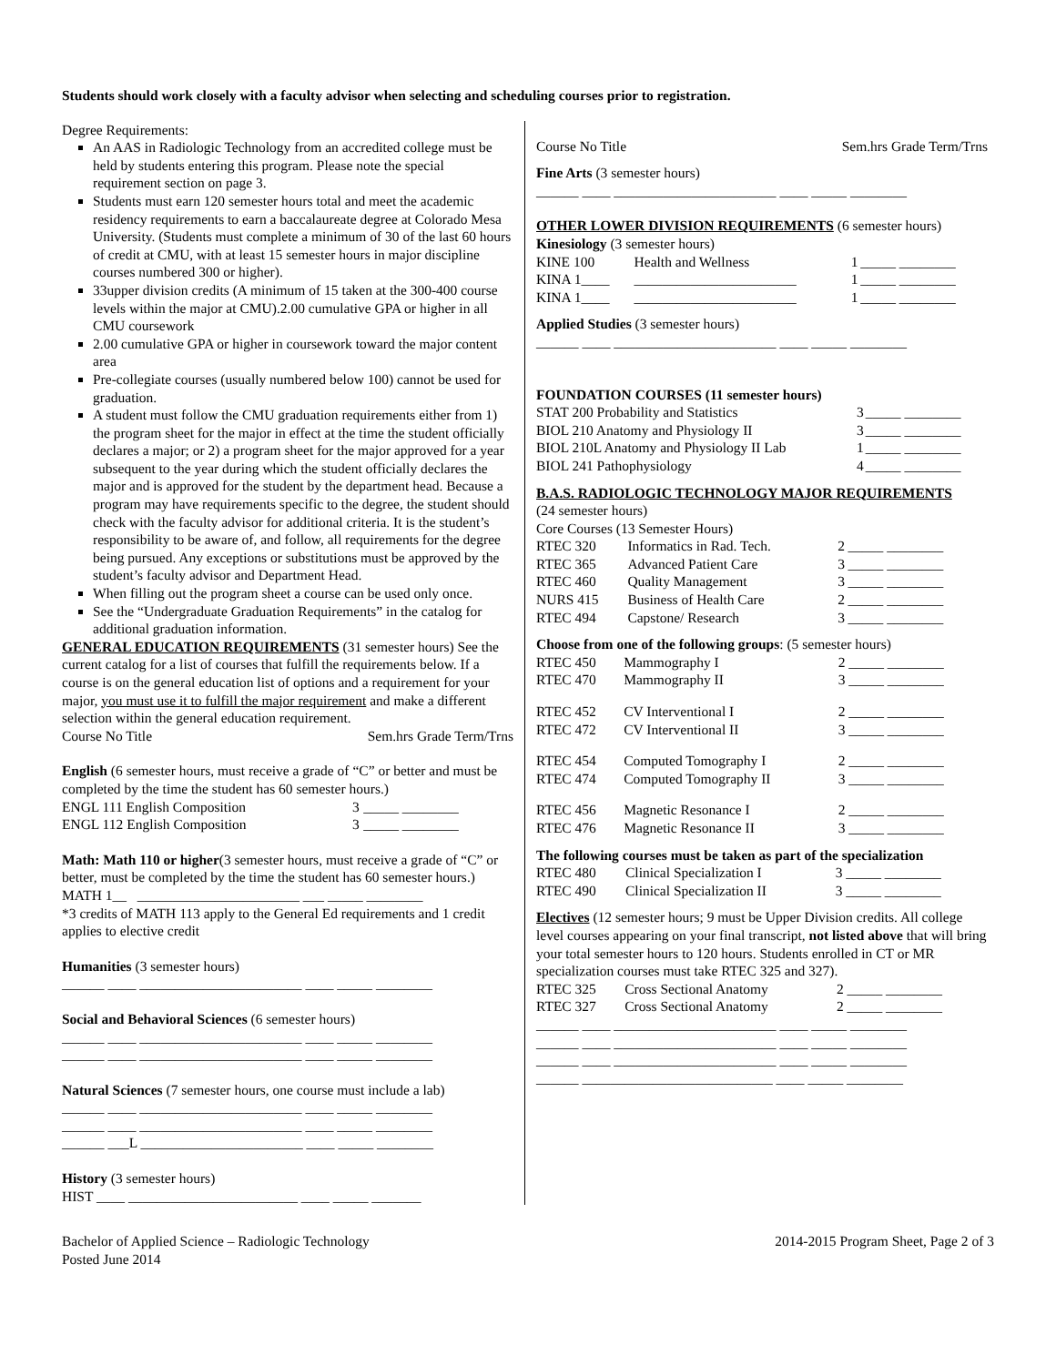Students should work closely with a faculty advisor when selecting and scheduling courses prior to registration.
Degree Requirements:
An AAS in Radiologic Technology from an accredited college must be held by students entering this program. Please note the special requirement section on page 3.
Students must earn 120 semester hours total and meet the academic residency requirements to earn a baccalaureate degree at Colorado Mesa University. (Students must complete a minimum of 30 of the last 60 hours of credit at CMU, with at least 15 semester hours in major discipline courses numbered 300 or higher).
33upper division credits (A minimum of 15 taken at the 300-400 course levels within the major at CMU).2.00 cumulative GPA or higher in all CMU coursework
2.00 cumulative GPA or higher in coursework toward the major content area
Pre-collegiate courses (usually numbered below 100) cannot be used for graduation.
A student must follow the CMU graduation requirements either from 1) the program sheet for the major in effect at the time the student officially declares a major; or 2) a program sheet for the major approved for a year subsequent to the year during which the student officially declares the major and is approved for the student by the department head. Because a program may have requirements specific to the degree, the student should check with the faculty advisor for additional criteria. It is the student’s responsibility to be aware of, and follow, all requirements for the degree being pursued. Any exceptions or substitutions must be approved by the student’s faculty advisor and Department Head.
When filling out the program sheet a course can be used only once.
See the “Undergraduate Graduation Requirements” in the catalog for additional graduation information.
GENERAL EDUCATION REQUIREMENTS (31 semester hours) See the current catalog for a list of courses that fulfill the requirements below. If a course is on the general education list of options and a requirement for your major, you must use it to fulfill the major requirement and make a different selection within the general education requirement.
| Course No Title | Sem.hrs Grade Term/Trns |
English (6 semester hours, must receive a grade of “C” or better and must be completed by the time the student has 60 semester hours.)
| ENGL 111 English Composition | 3 | _____ ________ |
| ENGL 112 English Composition | 3 | _____ ________ |
Math: Math 110 or higher(3 semester hours, must receive a grade of “C” or better, must be completed by the time the student has 60 semester hours.)
MATH 1__ _______________________ ___ _____ ________
*3 credits of MATH 113 apply to the General Ed requirements and 1 credit applies to elective credit
Humanities (3 semester hours)
______ ____ _______________________ ____ _____ ________
Social and Behavioral Sciences (6 semester hours)
______ ____ _______________________ ____ _____ ________
______ ____ _______________________ ____ _____ ________
Natural Sciences (7 semester hours, one course must include a lab)
______ ____ _______________________ ____ _____ ________
______ ____ _______________________ ____ _____ ________
______ ___L _______________________ ____ _____ ________
History (3 semester hours)
HIST ____ ________________________ ____ _____ _______
| Course No Title | Sem.hrs Grade Term/Trns |
Fine Arts (3 semester hours)
______ ____ _______________________ ____ _____ ________
OTHER LOWER DIVISION REQUIREMENTS (6 semester hours)
Kinesiology (3 semester hours)
| KINE 100 | Health and Wellness | 1 | _____ ________ |
| KINA 1____ | _______________________ | 1 | _____ ________ |
| KINA 1____ | _______________________ | 1 | _____ ________ |
Applied Studies (3 semester hours)
______ ____ _______________________ ____ _____ ________
FOUNDATION COURSES (11 semester hours)
| STAT 200 Probability and Statistics | 3 | _____ ________ |
| BIOL 210 Anatomy and Physiology II | 3 | _____ ________ |
| BIOL 210L Anatomy and Physiology II Lab | 1 | _____ ________ |
| BIOL 241 Pathophysiology | 4 | _____ ________ |
B.A.S. RADIOLOGIC TECHNOLOGY MAJOR REQUIREMENTS
(24 semester hours)
Core Courses (13 Semester Hours)
| RTEC 320 | Informatics in Rad. Tech. | 2 | _____ ________ |
| RTEC 365 | Advanced Patient Care | 3 | _____ ________ |
| RTEC 460 | Quality Management | 3 | _____ ________ |
| NURS 415 | Business of Health Care | 2 | _____ ________ |
| RTEC 494 | Capstone/ Research | 3 | _____ ________ |
Choose from one of the following groups: (5 semester hours)
| RTEC 450 | Mammography I | 2 | _____ ________ |
| RTEC 470 | Mammography II | 3 | _____ ________ |
| RTEC 452 | CV Interventional I | 2 | _____ ________ |
| RTEC 472 | CV Interventional II | 3 | _____ ________ |
| RTEC 454 | Computed Tomography I | 2 | _____ ________ |
| RTEC 474 | Computed Tomography II | 3 | _____ ________ |
| RTEC 456 | Magnetic Resonance I | 2 | _____ ________ |
| RTEC 476 | Magnetic Resonance II | 3 | _____ ________ |
The following courses must be taken as part of the specialization
| RTEC 480 | Clinical Specialization I | 3 | _____ ________ |
| RTEC 490 | Clinical Specialization II | 3 | _____ ________ |
Electives (12 semester hours; 9 must be Upper Division credits. All college level courses appearing on your final transcript, not listed above that will bring your total semester hours to 120 hours. Students enrolled in CT or MR specialization courses must take RTEC 325 and 327).
| RTEC 325 | Cross Sectional Anatomy | 2 | _____ ________ |
| RTEC 327 | Cross Sectional Anatomy | 2 | _____ ________ |
______ ____ _______________________ ____ _____ ________
______ ____ _______________________ ____ _____ ________
______ ____ _______________________ ____ _____ ________
______ ___________________________ ____ _____ ________
Bachelor of Applied Science – Radiologic Technology
Posted June 2014
2014-2015 Program Sheet, Page 2 of 3